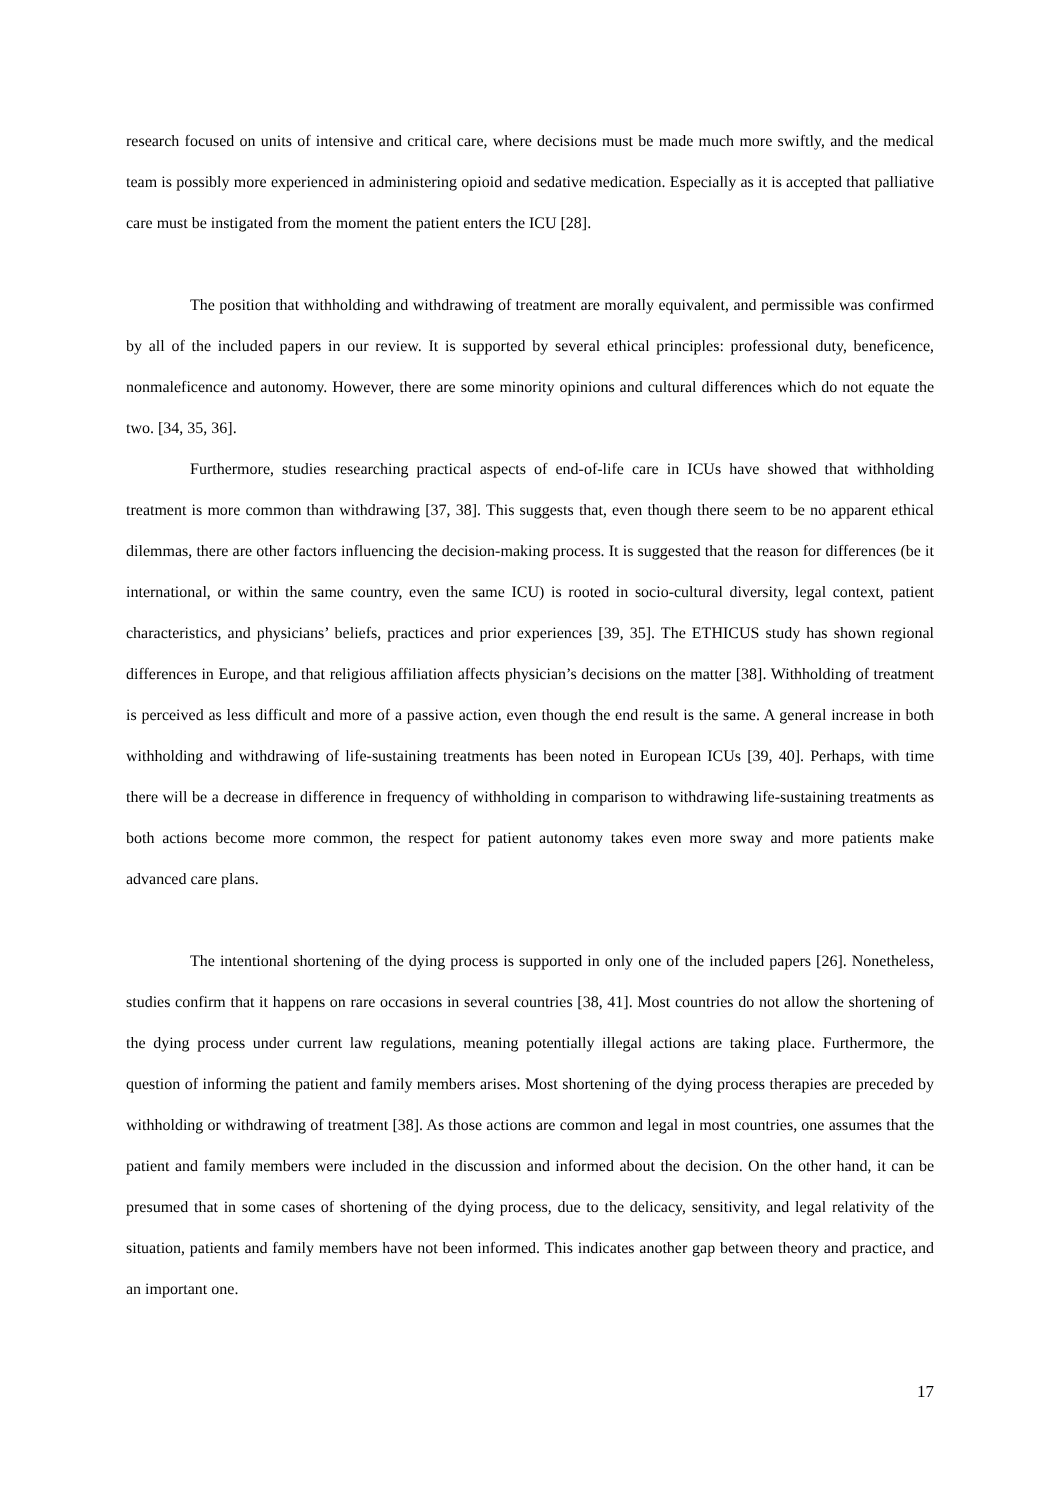research focused on units of intensive and critical care, where decisions must be made much more swiftly, and the medical team is possibly more experienced in administering opioid and sedative medication. Especially as it is accepted that palliative care must be instigated from the moment the patient enters the ICU [28].
The position that withholding and withdrawing of treatment are morally equivalent, and permissible was confirmed by all of the included papers in our review. It is supported by several ethical principles: professional duty, beneficence, nonmaleficence and autonomy. However, there are some minority opinions and cultural differences which do not equate the two. [34, 35, 36].
Furthermore, studies researching practical aspects of end-of-life care in ICUs have showed that withholding treatment is more common than withdrawing [37, 38]. This suggests that, even though there seem to be no apparent ethical dilemmas, there are other factors influencing the decision-making process. It is suggested that the reason for differences (be it international, or within the same country, even the same ICU) is rooted in socio-cultural diversity, legal context, patient characteristics, and physicians’ beliefs, practices and prior experiences [39, 35]. The ETHICUS study has shown regional differences in Europe, and that religious affiliation affects physician’s decisions on the matter [38]. Withholding of treatment is perceived as less difficult and more of a passive action, even though the end result is the same. A general increase in both withholding and withdrawing of life-sustaining treatments has been noted in European ICUs [39, 40]. Perhaps, with time there will be a decrease in difference in frequency of withholding in comparison to withdrawing life-sustaining treatments as both actions become more common, the respect for patient autonomy takes even more sway and more patients make advanced care plans.
The intentional shortening of the dying process is supported in only one of the included papers [26]. Nonetheless, studies confirm that it happens on rare occasions in several countries [38, 41]. Most countries do not allow the shortening of the dying process under current law regulations, meaning potentially illegal actions are taking place. Furthermore, the question of informing the patient and family members arises. Most shortening of the dying process therapies are preceded by withholding or withdrawing of treatment [38]. As those actions are common and legal in most countries, one assumes that the patient and family members were included in the discussion and informed about the decision. On the other hand, it can be presumed that in some cases of shortening of the dying process, due to the delicacy, sensitivity, and legal relativity of the situation, patients and family members have not been informed. This indicates another gap between theory and practice, and an important one.
17